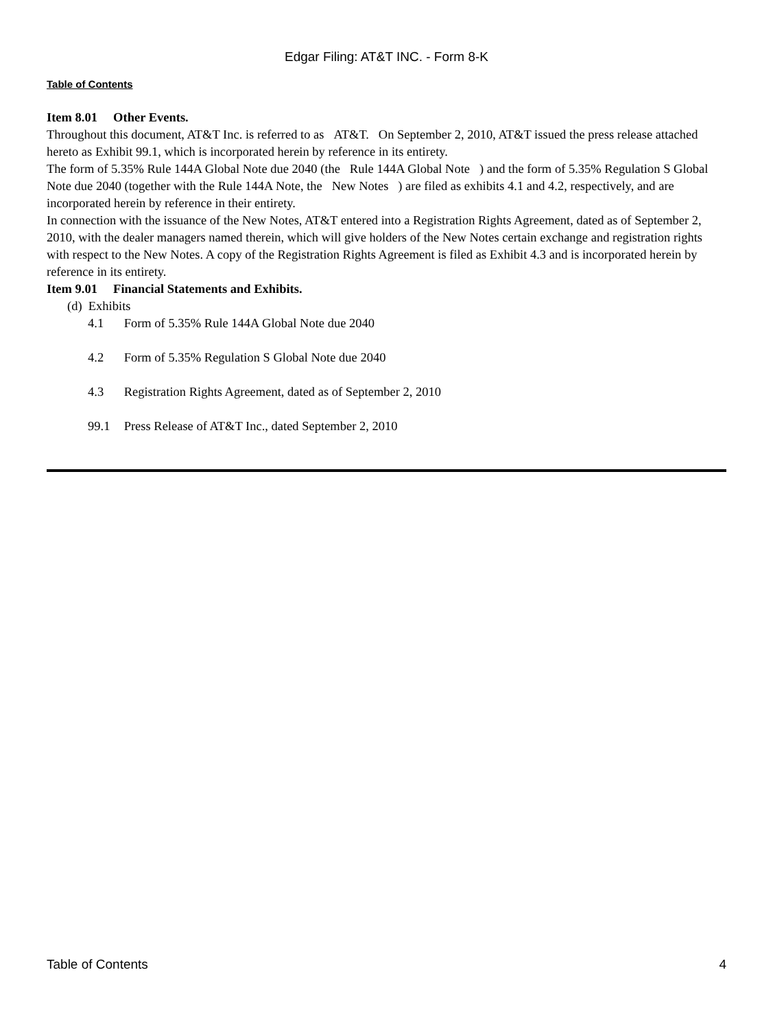Edgar Filing: AT&T INC. - Form 8-K
Table of Contents
Item 8.01 Other Events.
Throughout this document, AT&T Inc. is referred to as AT&T. On September 2, 2010, AT&T issued the press release attached hereto as Exhibit 99.1, which is incorporated herein by reference in its entirety.
The form of 5.35% Rule 144A Global Note due 2040 (the Rule 144A Global Note ) and the form of 5.35% Regulation S Global Note due 2040 (together with the Rule 144A Note, the New Notes ) are filed as exhibits 4.1 and 4.2, respectively, and are incorporated herein by reference in their entirety.
In connection with the issuance of the New Notes, AT&T entered into a Registration Rights Agreement, dated as of September 2, 2010, with the dealer managers named therein, which will give holders of the New Notes certain exchange and registration rights with respect to the New Notes. A copy of the Registration Rights Agreement is filed as Exhibit 4.3 and is incorporated herein by reference in its entirety.
Item 9.01 Financial Statements and Exhibits.
(d) Exhibits
4.1 Form of 5.35% Rule 144A Global Note due 2040
4.2 Form of 5.35% Regulation S Global Note due 2040
4.3 Registration Rights Agreement, dated as of September 2, 2010
99.1 Press Release of AT&T Inc., dated September 2, 2010
Table of Contents 4